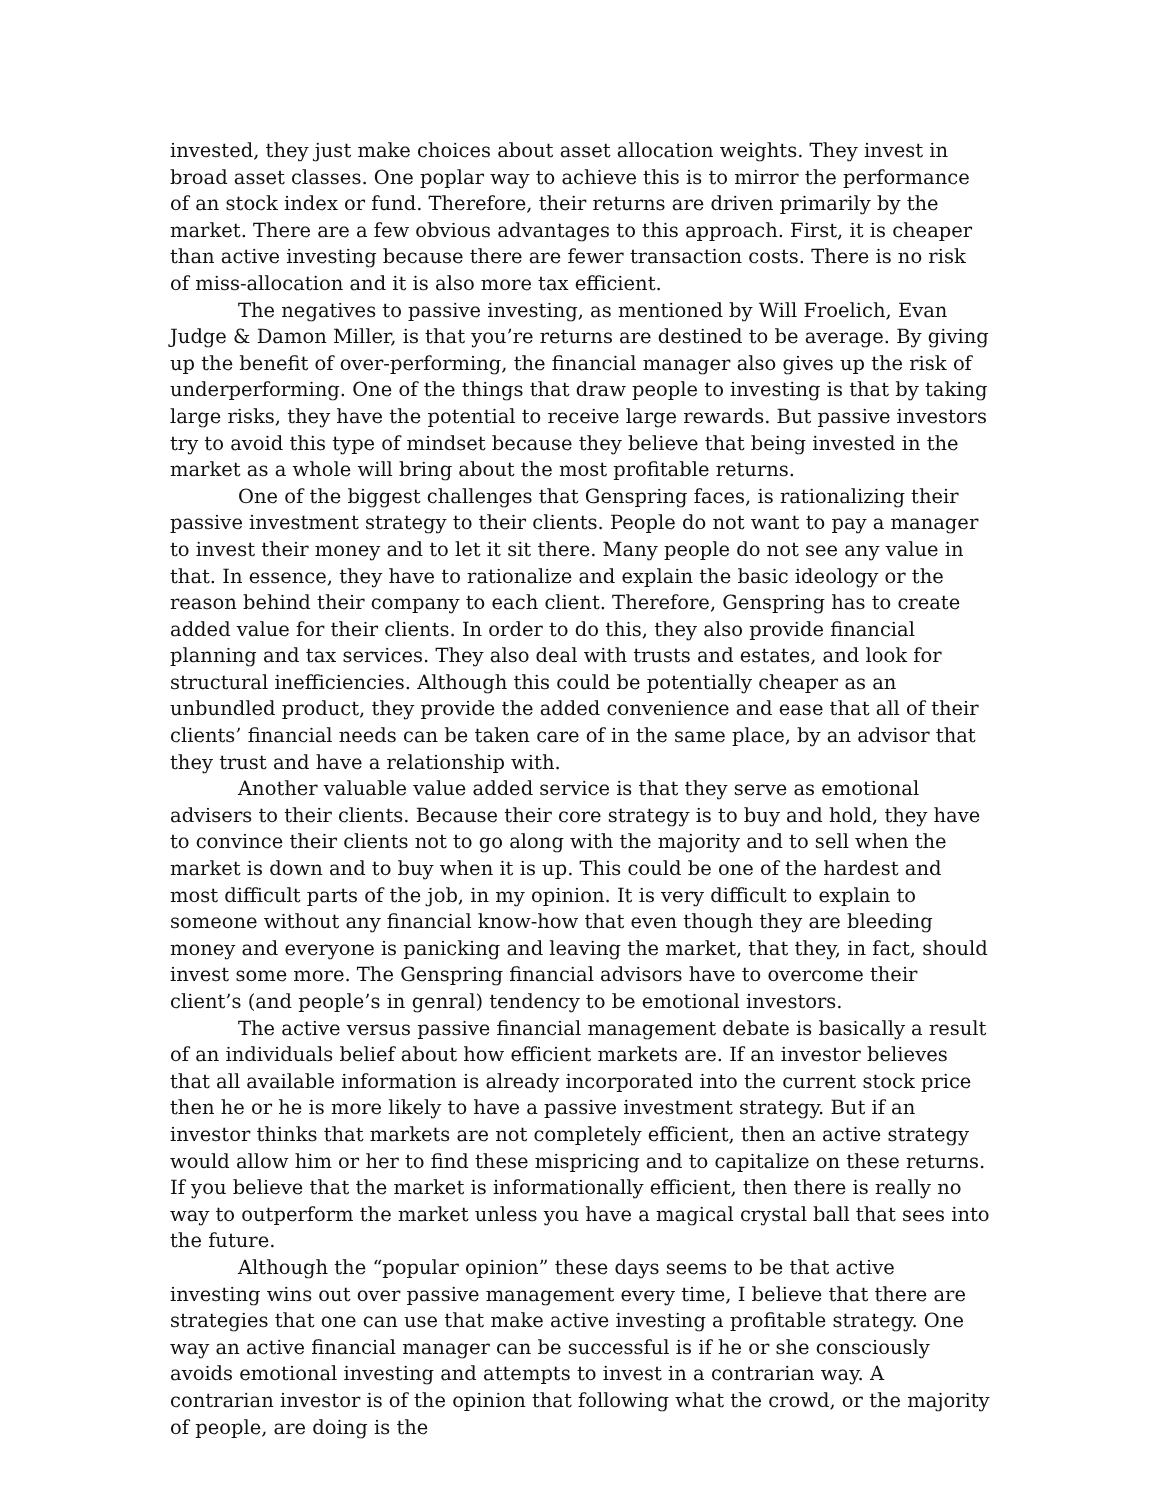invested, they just make choices about asset allocation weights. They invest in broad asset classes. One poplar way to achieve this is to mirror the performance of an stock index or fund. Therefore, their returns are driven primarily by the market. There are a few obvious advantages to this approach. First, it is cheaper than active investing because there are fewer transaction costs. There is no risk of miss-allocation and it is also more tax efficient.
The negatives to passive investing, as mentioned by Will Froelich, Evan Judge & Damon Miller, is that you’re returns are destined to be average. By giving up the benefit of over-performing, the financial manager also gives up the risk of underperforming. One of the things that draw people to investing is that by taking large risks, they have the potential to receive large rewards. But passive investors try to avoid this type of mindset because they believe that being invested in the market as a whole will bring about the most profitable returns.
One of the biggest challenges that Genspring faces, is rationalizing their passive investment strategy to their clients. People do not want to pay a manager to invest their money and to let it sit there. Many people do not see any value in that. In essence, they have to rationalize and explain the basic ideology or the reason behind their company to each client. Therefore, Genspring has to create added value for their clients. In order to do this, they also provide financial planning and tax services. They also deal with trusts and estates, and look for structural inefficiencies. Although this could be potentially cheaper as an unbundled product, they provide the added convenience and ease that all of their clients’ financial needs can be taken care of in the same place, by an advisor that they trust and have a relationship with.
Another valuable value added service is that they serve as emotional advisers to their clients. Because their core strategy is to buy and hold, they have to convince their clients not to go along with the majority and to sell when the market is down and to buy when it is up. This could be one of the hardest and most difficult parts of the job, in my opinion. It is very difficult to explain to someone without any financial know-how that even though they are bleeding money and everyone is panicking and leaving the market, that they, in fact, should invest some more. The Genspring financial advisors have to overcome their client’s (and people’s in genral) tendency to be emotional investors.
The active versus passive financial management debate is basically a result of an individuals belief about how efficient markets are. If an investor believes that all available information is already incorporated into the current stock price then he or he is more likely to have a passive investment strategy. But if an investor thinks that markets are not completely efficient, then an active strategy would allow him or her to find these mispricing and to capitalize on these returns. If you believe that the market is informationally efficient, then there is really no way to outperform the market unless you have a magical crystal ball that sees into the future.
Although the “popular opinion” these days seems to be that active investing wins out over passive management every time, I believe that there are strategies that one can use that make active investing a profitable strategy. One way an active financial manager can be successful is if he or she consciously avoids emotional investing and attempts to invest in a contrarian way. A contrarian investor is of the opinion that following what the crowd, or the majority of people, are doing is the